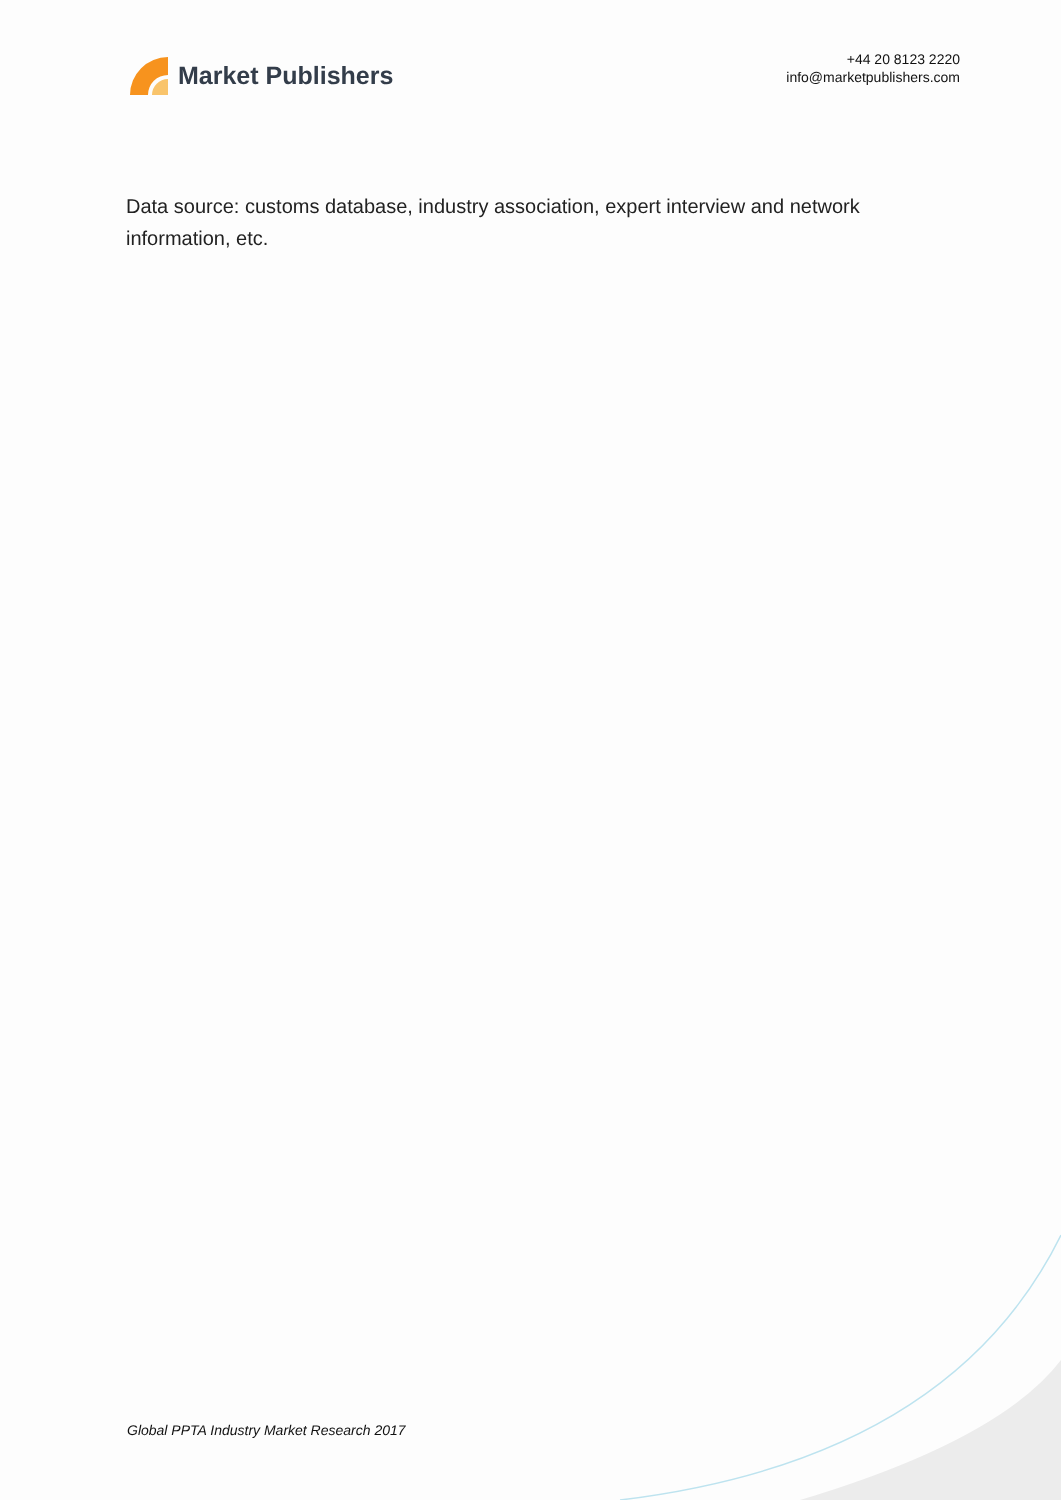Market Publishers
+44 20 8123 2220
info@marketpublishers.com
Data source: customs database, industry association, expert interview and network information, etc.
Global PPTA Industry Market Research 2017